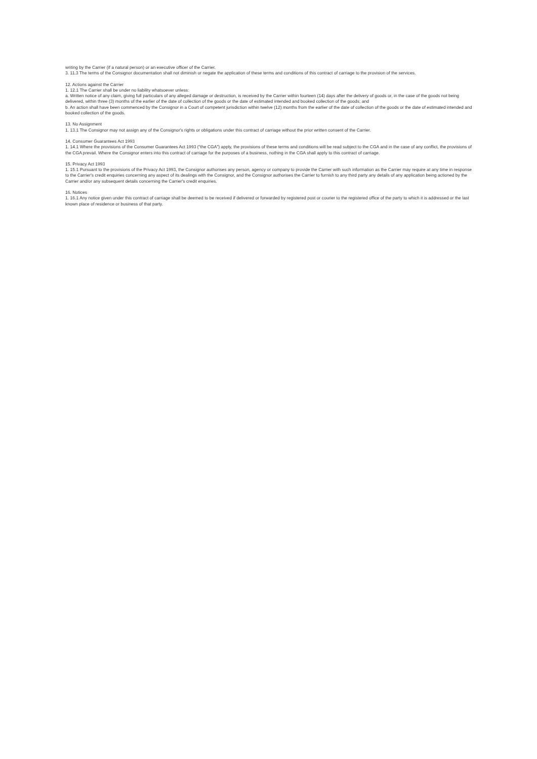writing by the Carrier (if a natural person) or an executive officer of the Carrier.
3. 11.3 The terms of the Consignor documentation shall not diminish or negate the application of these terms and conditions of this contract of carriage to the provision of the services.
12. Actions against the Carrier
1. 12.1 The Carrier shall be under no liability whatsoever unless:
a. Written notice of any claim, giving full particulars of any alleged damage or destruction, is received by the Carrier within fourteen (14) days after the delivery of goods or, in the case of the goods not being delivered, within three (3) months of the earlier of the date of collection of the goods or the date of estimated intended and booked collection of the goods; and
b. An action shall have been commenced by the Consignor in a Court of competent jurisdiction within twelve (12) months from the earlier of the date of collection of the goods or the date of estimated intended and booked collection of the goods.
13. No Assignment
1. 13.1 The Consignor may not assign any of the Consignor's rights or obligations under this contract of carriage without the prior written consent of the Carrier.
14. Consumer Guarantees Act 1993
1. 14.1 Where the provisions of the Consumer Guarantees Act 1993 (“the CGA”) apply, the provisions of these terms and conditions will be read subject to the CGA and in the case of any conflict, the provisions of the CGA prevail. Where the Consignor enters into this contract of carriage for the purposes of a business, nothing in the CGA shall apply to this contract of carriage.
15. Privacy Act 1993
1. 15.1 Pursuant to the provisions of the Privacy Act 1993, the Consignor authorises any person, agency or company to provide the Carrier with such information as the Carrier may require at any time in response to the Carrier's credit enquiries concerning any aspect of its dealings with the Consignor, and the Consignor authorises the Carrier to furnish to any third party any details of any application being actioned by the Carrier and/or any subsequent details concerning the Carrier's credit enquiries.
16. Notices
1. 16.1 Any notice given under this contract of carriage shall be deemed to be received if delivered or forwarded by registered post or courier to the registered office of the party to which it is addressed or the last known place of residence or business of that party.